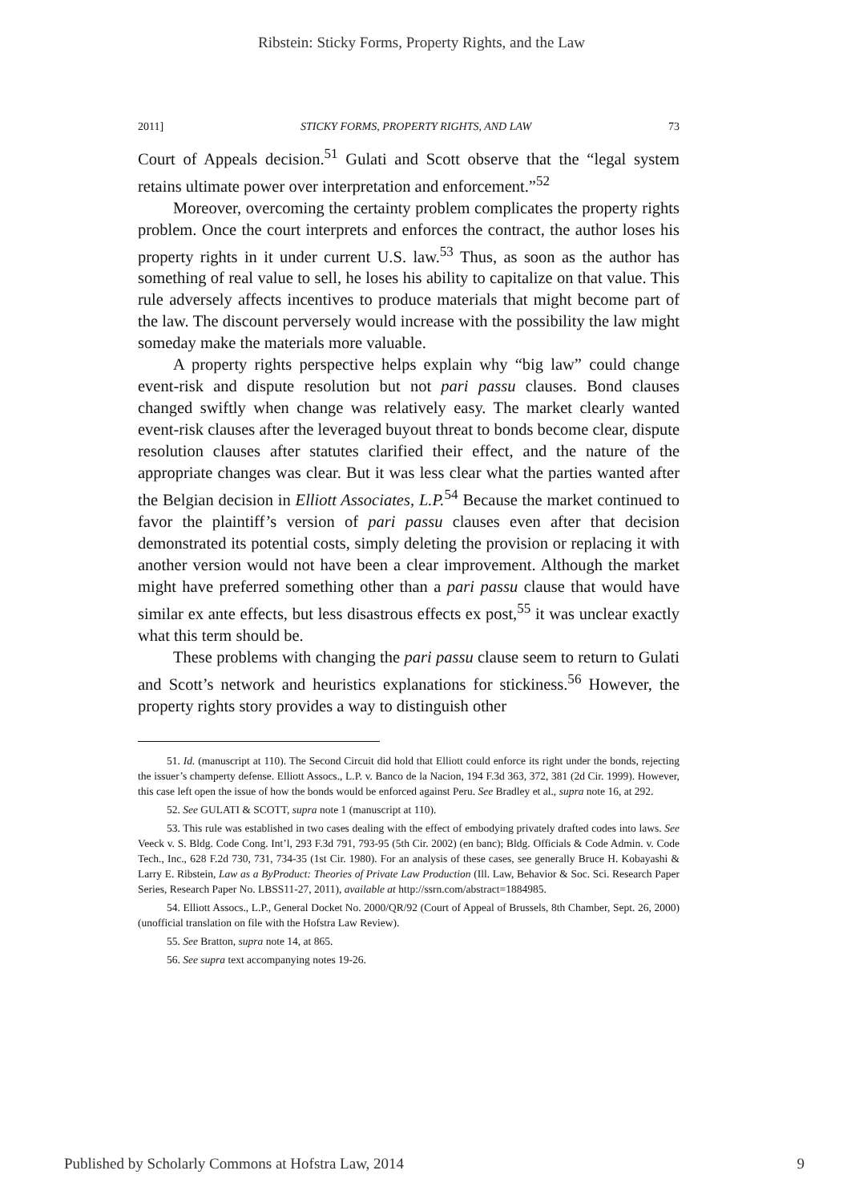Ribstein: Sticky Forms, Property Rights, and the Law
2011] STICKY FORMS, PROPERTY RIGHTS, AND LAW 73
Court of Appeals decision.<sup>51</sup> Gulati and Scott observe that the “legal system retains ultimate power over interpretation and enforcement.”<sup>52</sup>
Moreover, overcoming the certainty problem complicates the property rights problem. Once the court interprets and enforces the contract, the author loses his property rights in it under current U.S. law.<sup>53</sup> Thus, as soon as the author has something of real value to sell, he loses his ability to capitalize on that value. This rule adversely affects incentives to produce materials that might become part of the law. The discount perversely would increase with the possibility the law might someday make the materials more valuable.
A property rights perspective helps explain why “big law” could change event-risk and dispute resolution but not pari passu clauses. Bond clauses changed swiftly when change was relatively easy. The market clearly wanted event-risk clauses after the leveraged buyout threat to bonds become clear, dispute resolution clauses after statutes clarified their effect, and the nature of the appropriate changes was clear. But it was less clear what the parties wanted after the Belgian decision in Elliott Associates, L.P.<sup>54</sup> Because the market continued to favor the plaintiff’s version of pari passu clauses even after that decision demonstrated its potential costs, simply deleting the provision or replacing it with another version would not have been a clear improvement. Although the market might have preferred something other than a pari passu clause that would have similar ex ante effects, but less disastrous effects ex post,<sup>55</sup> it was unclear exactly what this term should be.
These problems with changing the pari passu clause seem to return to Gulati and Scott’s network and heuristics explanations for stickiness.<sup>56</sup> However, the property rights story provides a way to distinguish other
51. Id. (manuscript at 110). The Second Circuit did hold that Elliott could enforce its right under the bonds, rejecting the issuer’s champerty defense. Elliott Assocs., L.P. v. Banco de la Nacion, 194 F.3d 363, 372, 381 (2d Cir. 1999). However, this case left open the issue of how the bonds would be enforced against Peru. See Bradley et al., supra note 16, at 292.
52. See GULATI & SCOTT, supra note 1 (manuscript at 110).
53. This rule was established in two cases dealing with the effect of embodying privately drafted codes into laws. See Veeck v. S. Bldg. Code Cong. Int’l, 293 F.3d 791, 793-95 (5th Cir. 2002) (en banc); Bldg. Officials & Code Admin. v. Code Tech., Inc., 628 F.2d 730, 731, 734-35 (1st Cir. 1980). For an analysis of these cases, see generally Bruce H. Kobayashi & Larry E. Ribstein, Law as a ByProduct: Theories of Private Law Production (Ill. Law, Behavior & Soc. Sci. Research Paper Series, Research Paper No. LBSS11-27, 2011), available at http://ssrn.com/abstract=1884985.
54. Elliott Assocs., L.P., General Docket No. 2000/QR/92 (Court of Appeal of Brussels, 8th Chamber, Sept. 26, 2000) (unofficial translation on file with the Hofstra Law Review).
55. See Bratton, supra note 14, at 865.
56. See supra text accompanying notes 19-26.
Published by Scholarly Commons at Hofstra Law, 2014 9